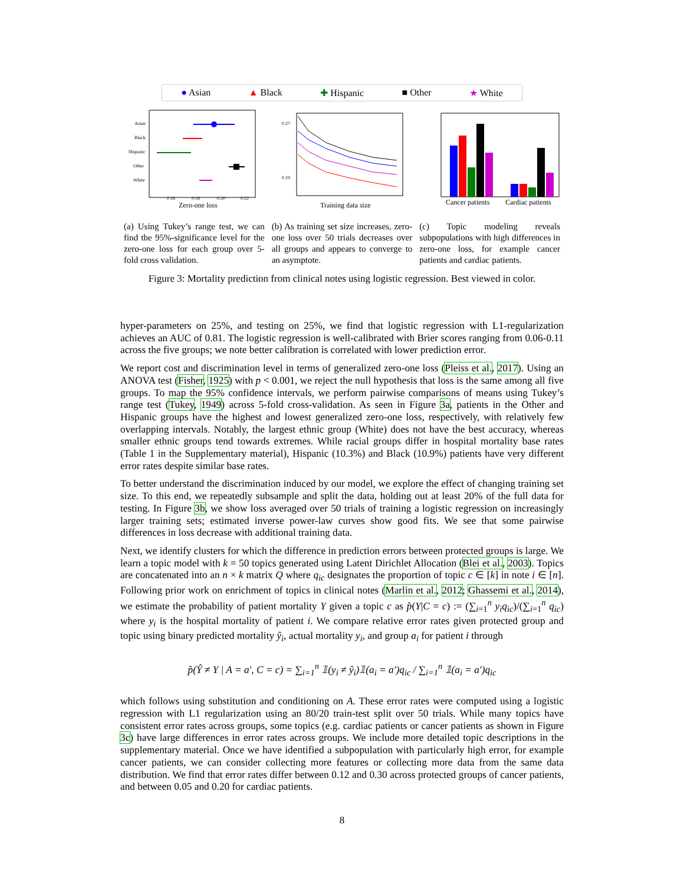● Asian ▲ Black ✚ Hispanic ■ Other ★ White
Asian
Black
Hispanic
Other
White
0.16
0.18
0.20
0.22
Zero-one loss
0.27
0.19
Training data size
Cancer patients
Cardiac patients
(a) Using Tukey’s range test, we can find the 95%-significance level for the zero-one loss for each group over 5-fold cross validation.
(b) As training set size increases, zero-one loss over 50 trials decreases over all groups and appears to converge to an asymptote.
(c) Topic modeling reveals subpopulations with high differences in zero-one loss, for example cancer patients and cardiac patients.
Figure 3: Mortality prediction from clinical notes using logistic regression. Best viewed in color.
hyper-parameters on 25%, and testing on 25%, we find that logistic regression with L1-regularization achieves an AUC of 0.81. The logistic regression is well-calibrated with Brier scores ranging from 0.06-0.11 across the five groups; we note better calibration is correlated with lower prediction error.
We report cost and discrimination level in terms of generalized zero-one loss (Pleiss et al., 2017). Using an ANOVA test (Fisher, 1925) with p < 0.001, we reject the null hypothesis that loss is the same among all five groups. To map the 95% confidence intervals, we perform pairwise comparisons of means using Tukey’s range test (Tukey, 1949) across 5-fold cross-validation. As seen in Figure 3a, patients in the Other and Hispanic groups have the highest and lowest generalized zero-one loss, respectively, with relatively few overlapping intervals. Notably, the largest ethnic group (White) does not have the best accuracy, whereas smaller ethnic groups tend towards extremes. While racial groups differ in hospital mortality base rates (Table 1 in the Supplementary material), Hispanic (10.3%) and Black (10.9%) patients have very different error rates despite similar base rates.
To better understand the discrimination induced by our model, we explore the effect of changing training set size. To this end, we repeatedly subsample and split the data, holding out at least 20% of the full data for testing. In Figure 3b, we show loss averaged over 50 trials of training a logistic regression on increasingly larger training sets; estimated inverse power-law curves show good fits. We see that some pairwise differences in loss decrease with additional training data.
Next, we identify clusters for which the difference in prediction errors between protected groups is large. We learn a topic model with k = 50 topics generated using Latent Dirichlet Allocation (Blei et al., 2003). Topics are concatenated into an n × k matrix Q where q<sub>ic</sub> designates the proportion of topic c ∈ [k] in note i ∈ [n]. Following prior work on enrichment of topics in clinical notes (Marlin et al., 2012; Ghassemi et al., 2014), we estimate the probability of patient mortality Y given a topic c as p̂(Y|C = c) := (∑<sub>i=1</sub><sup>n</sup> y<sub>i</sub>q<sub>ic</sub>)/(∑<sub>i=1</sub><sup>n</sup> q<sub>ic</sub>) where y<sub>i</sub> is the hospital mortality of patient i. We compare relative error rates given protected group and topic using binary predicted mortality ŷ<sub>i</sub>, actual mortality y<sub>i</sub>, and group a<sub>i</sub> for patient i through
p̂(Ŷ ≠ Y | A = a′, C = c) = ∑<sub>i=1</sub><sup>n</sup> 𝟙(y<sub>i</sub> ≠ ŷ<sub>i</sub>)𝟙(a<sub>i</sub> = a′)q<sub>ic</sub> / ∑<sub>i=1</sub><sup>n</sup> 𝟙(a<sub>i</sub> = a′)q<sub>ic</sub>
which follows using substitution and conditioning on A. These error rates were computed using a logistic regression with L1 regularization using an 80/20 train-test split over 50 trials. While many topics have consistent error rates across groups, some topics (e.g. cardiac patients or cancer patients as shown in Figure 3c) have large differences in error rates across groups. We include more detailed topic descriptions in the supplementary material. Once we have identified a subpopulation with particularly high error, for example cancer patients, we can consider collecting more features or collecting more data from the same data distribution. We find that error rates differ between 0.12 and 0.30 across protected groups of cancer patients, and between 0.05 and 0.20 for cardiac patients.
8